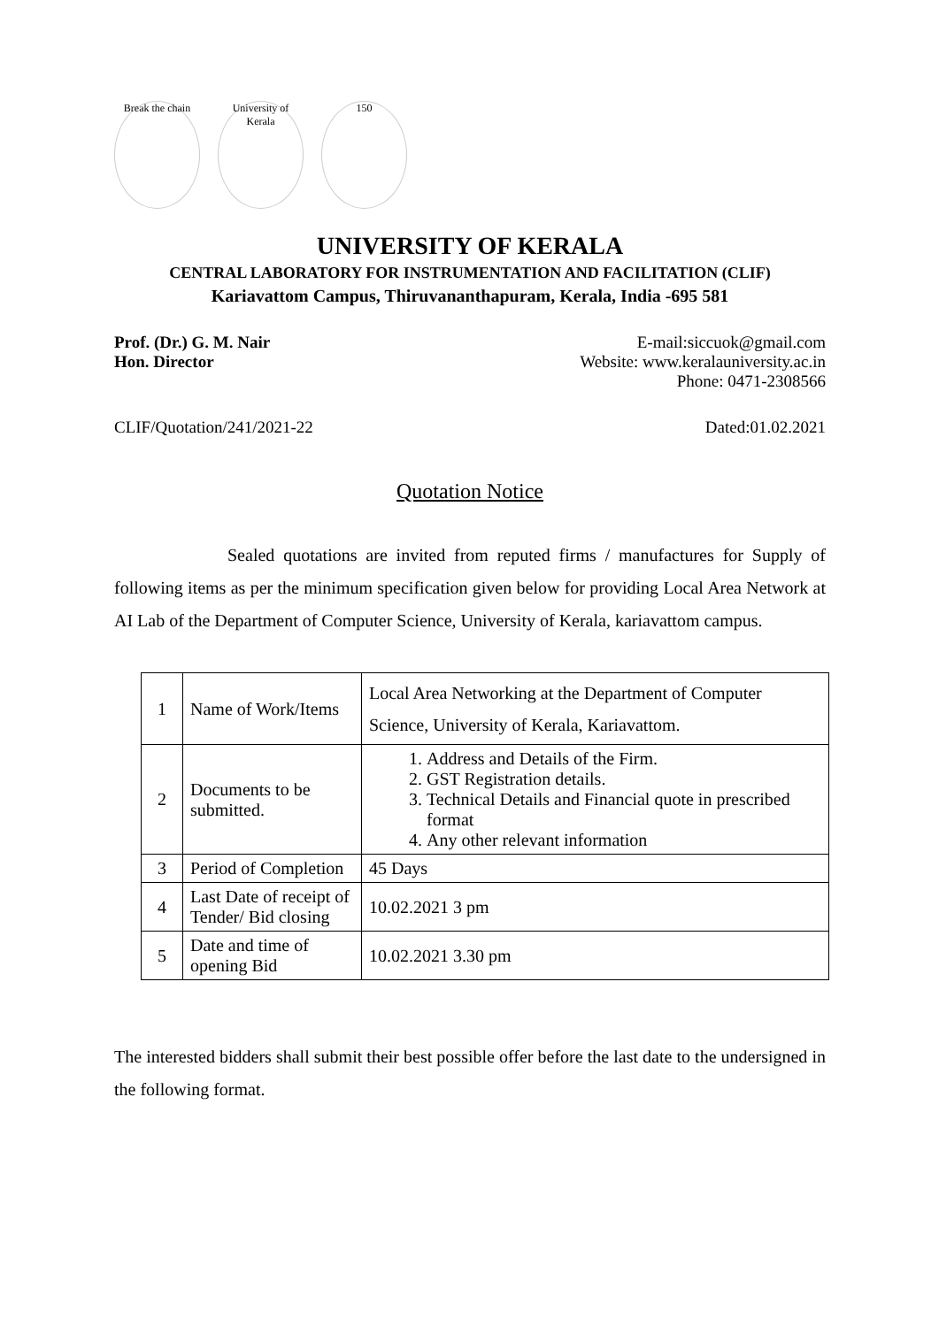Break the chain
University of Kerala
150
UNIVERSITY OF KERALA
CENTRAL LABORATORY FOR INSTRUMENTATION AND FACILITATION (CLIF)
Kariavattom Campus, Thiruvananthapuram, Kerala, India -695 581
Prof. (Dr.) G. M. Nair
Hon. Director
E-mail:siccuok@gmail.com
Website: www.keralauniversity.ac.in
Phone: 0471-2308566
CLIF/Quotation/241/2021-22 Dated:01.02.2021
Quotation Notice
Sealed quotations are invited from reputed firms / manufactures for Supply of following items as per the minimum specification given below for providing Local Area Network at AI Lab of the Department of Computer Science, University of Kerala, kariavattom campus.
| 1 | Name of Work/Items | Local Area Networking at the Department of Computer Science, University of Kerala, Kariavattom. |
| 2 | Documents to be submitted. | 1. Address and Details of the Firm. 2. GST Registration details. 3. Technical Details and Financial quote in prescribed format 4. Any other relevant information |
| 3 | Period of Completion | 45 Days |
| 4 | Last Date of receipt of Tender/ Bid closing | 10.02.2021 3 pm |
| 5 | Date and time of opening Bid | 10.02.2021 3.30 pm |
The interested bidders shall submit their best possible offer before the last date to the undersigned in the following format.